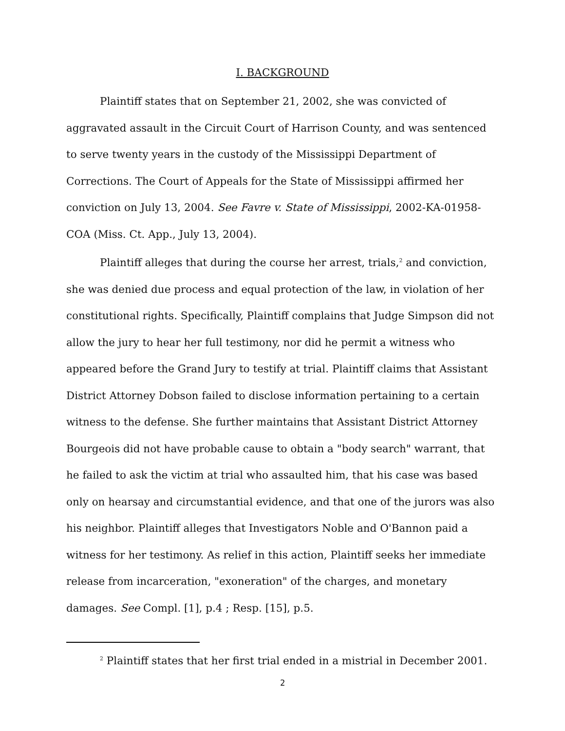I. BACKGROUND
Plaintiff states that on September 21, 2002, she was convicted of aggravated assault in the Circuit Court of Harrison County, and was sentenced to serve twenty years in the custody of the Mississippi Department of Corrections. The Court of Appeals for the State of Mississippi affirmed her conviction on July 13, 2004. See Favre v. State of Mississippi, 2002-KA-01958-COA (Miss. Ct. App., July 13, 2004).
Plaintiff alleges that during the course her arrest, trials,<sup>2</sup> and conviction, she was denied due process and equal protection of the law, in violation of her constitutional rights. Specifically, Plaintiff complains that Judge Simpson did not allow the jury to hear her full testimony, nor did he permit a witness who appeared before the Grand Jury to testify at trial. Plaintiff claims that Assistant District Attorney Dobson failed to disclose information pertaining to a certain witness to the defense. She further maintains that Assistant District Attorney Bourgeois did not have probable cause to obtain a "body search" warrant, that he failed to ask the victim at trial who assaulted him, that his case was based only on hearsay and circumstantial evidence, and that one of the jurors was also his neighbor. Plaintiff alleges that Investigators Noble and O'Bannon paid a witness for her testimony. As relief in this action, Plaintiff seeks her immediate release from incarceration, "exoneration" of the charges, and monetary damages. See Compl. [1], p.4 ; Resp. [15], p.5.
<sup>2</sup> Plaintiff states that her first trial ended in a mistrial in December 2001.
2